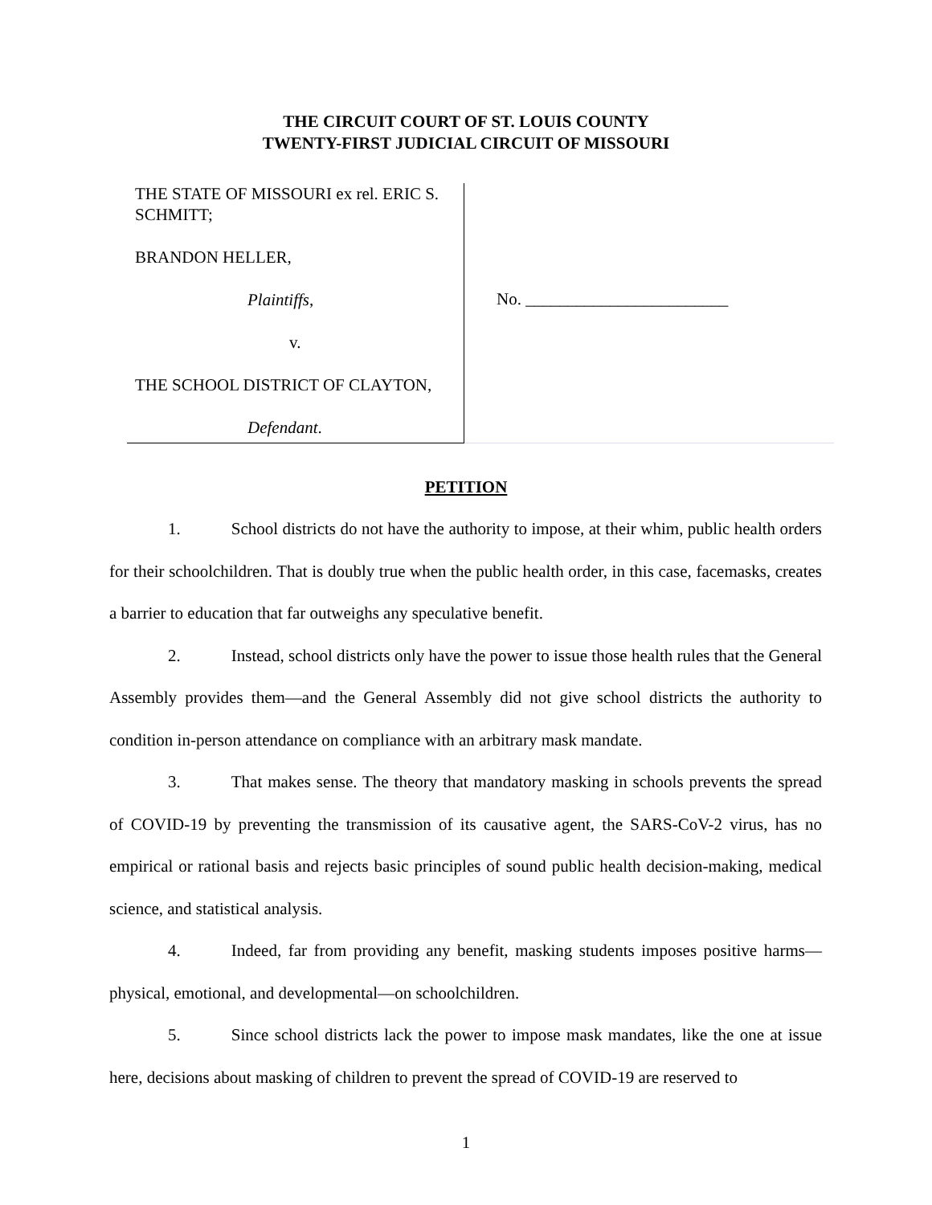THE CIRCUIT COURT OF ST. LOUIS COUNTY
TWENTY-FIRST JUDICIAL CIRCUIT OF MISSOURI
THE STATE OF MISSOURI ex rel. ERIC S. SCHMITT;
BRANDON HELLER,
Plaintiffs,
v.
THE SCHOOL DISTRICT OF CLAYTON,
Defendant.
No. ________________________
PETITION
1. School districts do not have the authority to impose, at their whim, public health orders for their schoolchildren. That is doubly true when the public health order, in this case, facemasks, creates a barrier to education that far outweighs any speculative benefit.
2. Instead, school districts only have the power to issue those health rules that the General Assembly provides them—and the General Assembly did not give school districts the authority to condition in-person attendance on compliance with an arbitrary mask mandate.
3. That makes sense. The theory that mandatory masking in schools prevents the spread of COVID-19 by preventing the transmission of its causative agent, the SARS-CoV-2 virus, has no empirical or rational basis and rejects basic principles of sound public health decision-making, medical science, and statistical analysis.
4. Indeed, far from providing any benefit, masking students imposes positive harms—physical, emotional, and developmental—on schoolchildren.
5. Since school districts lack the power to impose mask mandates, like the one at issue here, decisions about masking of children to prevent the spread of COVID-19 are reserved to
1